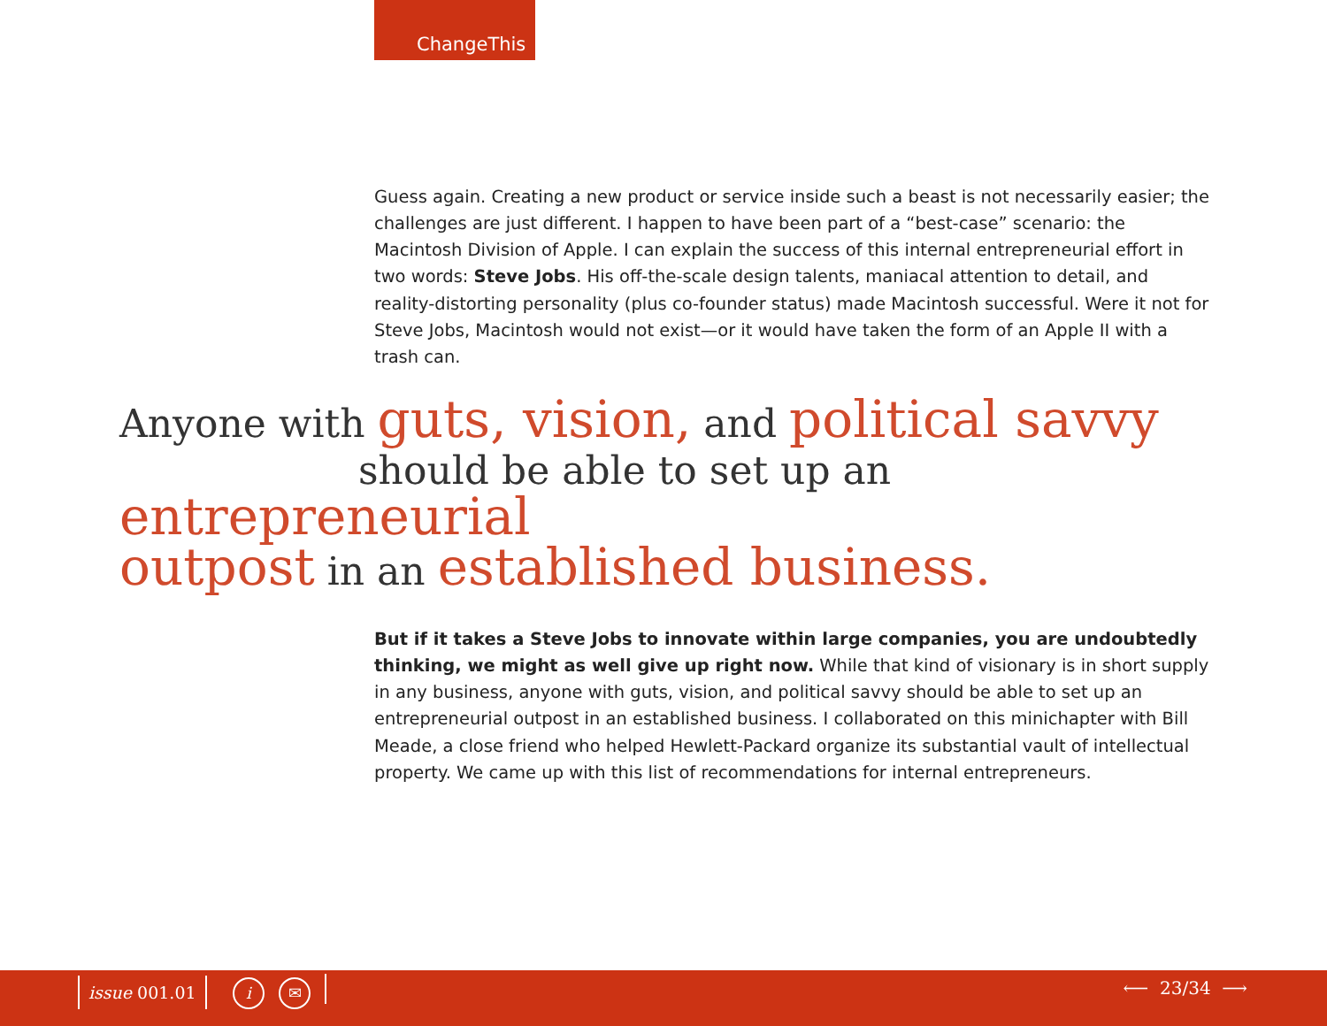ChangeThis
Guess again. Creating a new product or service inside such a beast is not necessarily easier; the challenges are just different. I happen to have been part of a “best-case” scenario: the Macintosh Division of Apple. I can explain the success of this internal entrepreneurial effort in two words: Steve Jobs. His off-the-scale design talents, maniacal attention to detail, and reality-distorting personality (plus co-founder status) made Macintosh successful. Were it not for Steve Jobs, Macintosh would not exist—or it would have taken the form of an Apple II with a trash can.
Anyone with guts, vision, and political savvy
should be able to set up an entrepreneurial
outpost in an established business.
But if it takes a Steve Jobs to innovate within large companies, you are undoubtedly thinking, we might as well give up right now. While that kind of visionary is in short supply in any business, anyone with guts, vision, and political savvy should be able to set up an entrepreneurial outpost in an established business. I collaborated on this minichapter with Bill Meade, a close friend who helped Hewlett-Packard organize its substantial vault of intellectual property. We came up with this list of recommendations for internal entrepreneurs.
issue 001.01 i ✉ ⟵ 23/34 ⟶